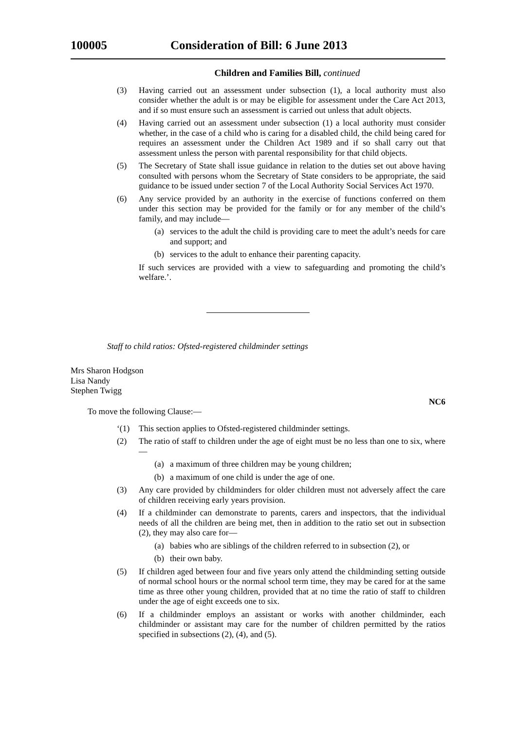100005 Consideration of Bill: 6 June 2013
Children and Families Bill, continued
(3) Having carried out an assessment under subsection (1), a local authority must also consider whether the adult is or may be eligible for assessment under the Care Act 2013, and if so must ensure such an assessment is carried out unless that adult objects.
(4) Having carried out an assessment under subsection (1) a local authority must consider whether, in the case of a child who is caring for a disabled child, the child being cared for requires an assessment under the Children Act 1989 and if so shall carry out that assessment unless the person with parental responsibility for that child objects.
(5) The Secretary of State shall issue guidance in relation to the duties set out above having consulted with persons whom the Secretary of State considers to be appropriate, the said guidance to be issued under section 7 of the Local Authority Social Services Act 1970.
(6) Any service provided by an authority in the exercise of functions conferred on them under this section may be provided for the family or for any member of the child’s family, and may include—
(a) services to the adult the child is providing care to meet the adult’s needs for care and support; and
(b) services to the adult to enhance their parenting capacity.
If such services are provided with a view to safeguarding and promoting the child’s welfare.’.
Staff to child ratios: Ofsted-registered childminder settings
Mrs Sharon Hodgson
Lisa Nandy
Stephen Twigg
NC6
To move the following Clause:—
‘(1) This section applies to Ofsted-registered childminder settings.
(2) The ratio of staff to children under the age of eight must be no less than one to six, where—
(a) a maximum of three children may be young children;
(b) a maximum of one child is under the age of one.
(3) Any care provided by childminders for older children must not adversely affect the care of children receiving early years provision.
(4) If a childminder can demonstrate to parents, carers and inspectors, that the individual needs of all the children are being met, then in addition to the ratio set out in subsection (2), they may also care for—
(a) babies who are siblings of the children referred to in subsection (2), or
(b) their own baby.
(5) If children aged between four and five years only attend the childminding setting outside of normal school hours or the normal school term time, they may be cared for at the same time as three other young children, provided that at no time the ratio of staff to children under the age of eight exceeds one to six.
(6) If a childminder employs an assistant or works with another childminder, each childminder or assistant may care for the number of children permitted by the ratios specified in subsections (2), (4), and (5).